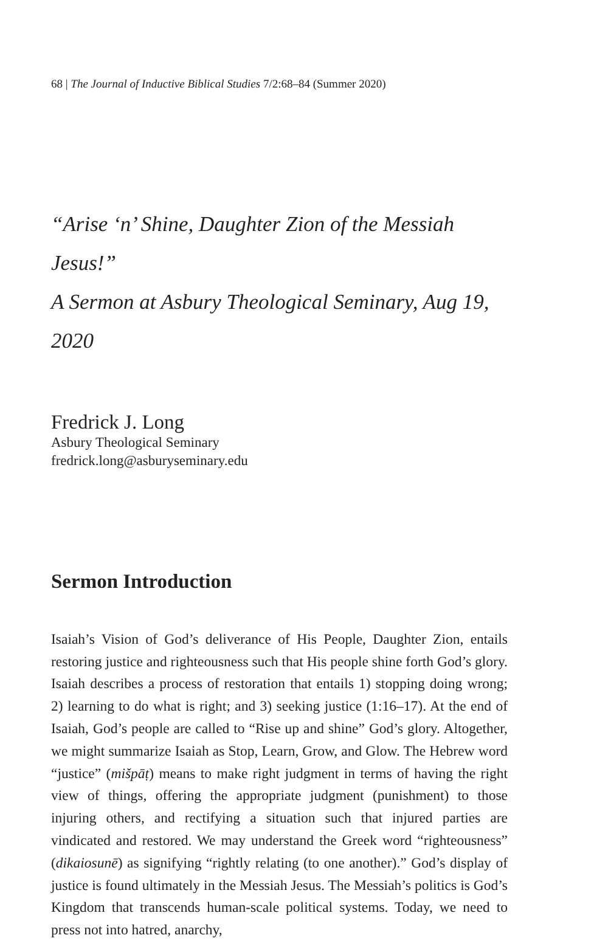68 | The Journal of Inductive Biblical Studies 7/2:68–84 (Summer 2020)
“Arise ‘n’ Shine, Daughter Zion of the Messiah Jesus!”
A Sermon at Asbury Theological Seminary, Aug 19, 2020
Fredrick J. Long
Asbury Theological Seminary
fredrick.long@asburyseminary.edu
Sermon Introduction
Isaiah’s Vision of God’s deliverance of His People, Daughter Zion, entails restoring justice and righteousness such that His people shine forth God’s glory. Isaiah describes a process of restoration that entails 1) stopping doing wrong; 2) learning to do what is right; and 3) seeking justice (1:16–17). At the end of Isaiah, God’s people are called to “Rise up and shine” God’s glory. Altogether, we might summarize Isaiah as Stop, Learn, Grow, and Glow. The Hebrew word “justice” (mišpāṭ) means to make right judgment in terms of having the right view of things, offering the appropriate judgment (punishment) to those injuring others, and rectifying a situation such that injured parties are vindicated and restored. We may understand the Greek word “righteousness” (dikaiosunē) as signifying “rightly relating (to one another).” God’s display of justice is found ultimately in the Messiah Jesus. The Messiah’s politics is God’s Kingdom that transcends human-scale political systems. Today, we need to press not into hatred, anarchy,